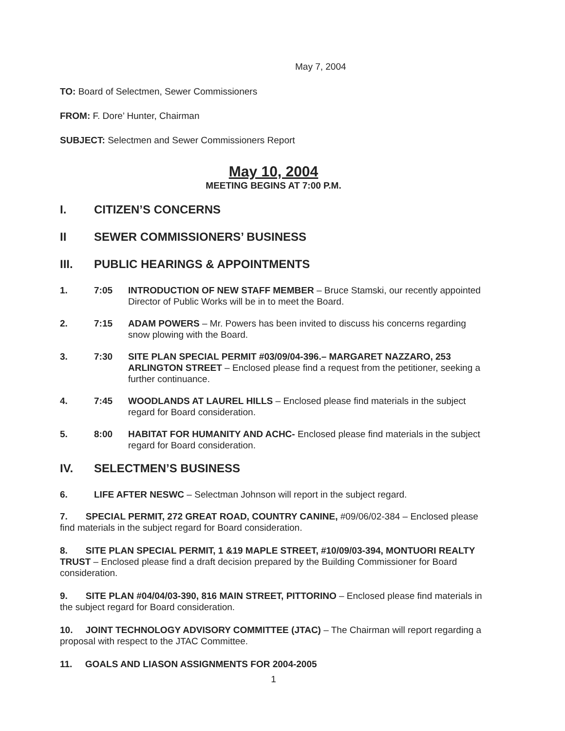May 7, 2004
TO: Board of Selectmen, Sewer Commissioners
FROM: F. Dore’ Hunter, Chairman
SUBJECT: Selectmen and Sewer Commissioners Report
May 10, 2004
MEETING BEGINS AT 7:00 P.M.
I. CITIZEN’S CONCERNS
II SEWER COMMISSIONERS’ BUSINESS
III. PUBLIC HEARINGS & APPOINTMENTS
1. 7:05 INTRODUCTION OF NEW STAFF MEMBER – Bruce Stamski, our recently appointed Director of Public Works will be in to meet the Board.
2. 7:15 ADAM POWERS – Mr. Powers has been invited to discuss his concerns regarding snow plowing with the Board.
3. 7:30 SITE PLAN SPECIAL PERMIT #03/09/04-396.– MARGARET NAZZARO, 253 ARLINGTON STREET – Enclosed please find a request from the petitioner, seeking a further continuance.
4. 7:45 WOODLANDS AT LAUREL HILLS – Enclosed please find materials in the subject regard for Board consideration.
5. 8:00 HABITAT FOR HUMANITY AND ACHC- Enclosed please find materials in the subject regard for Board consideration.
IV. SELECTMEN’S BUSINESS
6. LIFE AFTER NESWC – Selectman Johnson will report in the subject regard.
7. SPECIAL PERMIT, 272 GREAT ROAD, COUNTRY CANINE, #09/06/02-384 – Enclosed please find materials in the subject regard for Board consideration.
8. SITE PLAN SPECIAL PERMIT, 1 &19 MAPLE STREET, #10/09/03-394, MONTUORI REALTY TRUST – Enclosed please find a draft decision prepared by the Building Commissioner for Board consideration.
9. SITE PLAN #04/04/03-390, 816 MAIN STREET, PITTORINO – Enclosed please find materials in the subject regard for Board consideration.
10. JOINT TECHNOLOGY ADVISORY COMMITTEE (JTAC) – The Chairman will report regarding a proposal with respect to the JTAC Committee.
11. GOALS AND LIASON ASSIGNMENTS FOR 2004-2005
1